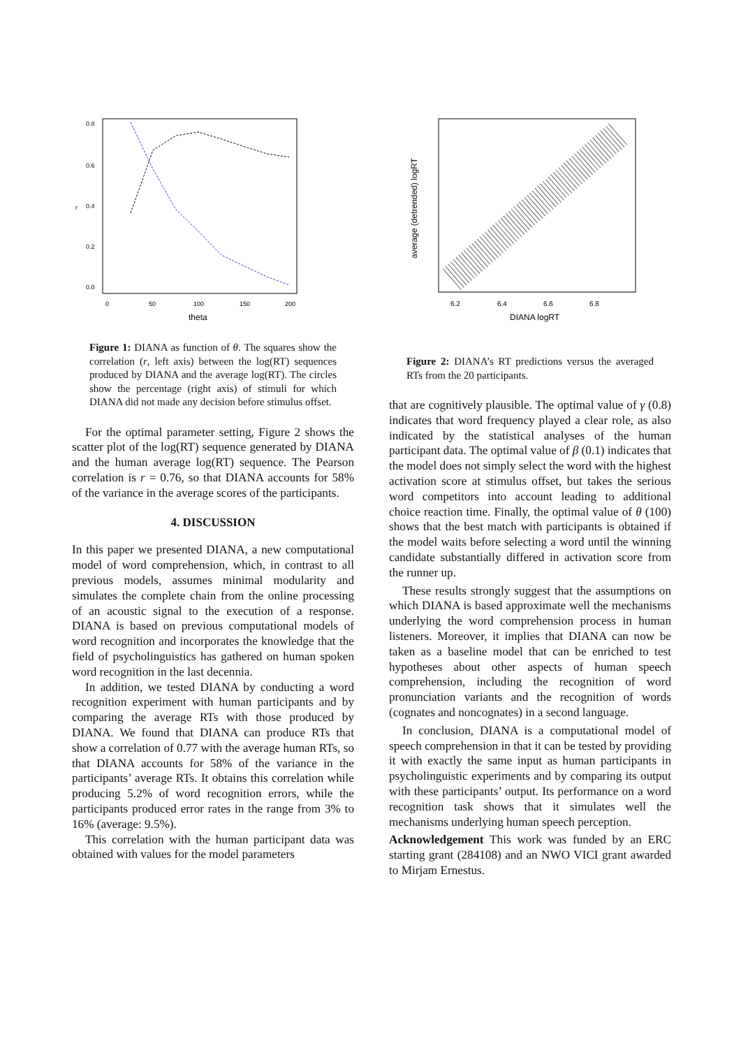0.8
0.6
0.4
0.2
0.0
r
0
50
100
150
200
theta
Figure 1: DIANA as function of θ. The squares show the correlation (r, left axis) between the log(RT) sequences produced by DIANA and the average log(RT). The circles show the percentage (right axis) of stimuli for which DIANA did not made any decision before stimulus offset.
For the optimal parameter setting, Figure 2 shows the scatter plot of the log(RT) sequence generated by DIANA and the human average log(RT) sequence. The Pearson correlation is r = 0.76, so that DIANA accounts for 58% of the variance in the average scores of the participants.
4. DISCUSSION
In this paper we presented DIANA, a new computational model of word comprehension, which, in contrast to all previous models, assumes minimal modularity and simulates the complete chain from the online processing of an acoustic signal to the execution of a response. DIANA is based on previous computational models of word recognition and incorporates the knowledge that the field of psycholinguistics has gathered on human spoken word recognition in the last decennia.
In addition, we tested DIANA by conducting a word recognition experiment with human participants and by comparing the average RTs with those produced by DIANA. We found that DIANA can produce RTs that show a correlation of 0.77 with the average human RTs, so that DIANA accounts for 58% of the variance in the participants’ average RTs. It obtains this correlation while producing 5.2% of word recognition errors, while the participants produced error rates in the range from 3% to 16% (average: 9.5%).
This correlation with the human participant data was obtained with values for the model parameters
6.2
6.4
6.6
6.8
DIANA logRT
average (detrended) logRT
Figure 2: DIANA’s RT predictions versus the averaged RTs from the 20 participants.
that are cognitively plausible. The optimal value of γ (0.8) indicates that word frequency played a clear role, as also indicated by the statistical analyses of the human participant data. The optimal value of β (0.1) indicates that the model does not simply select the word with the highest activation score at stimulus offset, but takes the serious word competitors into account leading to additional choice reaction time. Finally, the optimal value of θ (100) shows that the best match with participants is obtained if the model waits before selecting a word until the winning candidate substantially differed in activation score from the runner up.
These results strongly suggest that the assumptions on which DIANA is based approximate well the mechanisms underlying the word comprehension process in human listeners. Moreover, it implies that DIANA can now be taken as a baseline model that can be enriched to test hypotheses about other aspects of human speech comprehension, including the recognition of word pronunciation variants and the recognition of words (cognates and noncognates) in a second language.
In conclusion, DIANA is a computational model of speech comprehension in that it can be tested by providing it with exactly the same input as human participants in psycholinguistic experiments and by comparing its output with these participants’ output. Its performance on a word recognition task shows that it simulates well the mechanisms underlying human speech perception.
Acknowledgement This work was funded by an ERC starting grant (284108) and an NWO VICI grant awarded to Mirjam Ernestus.